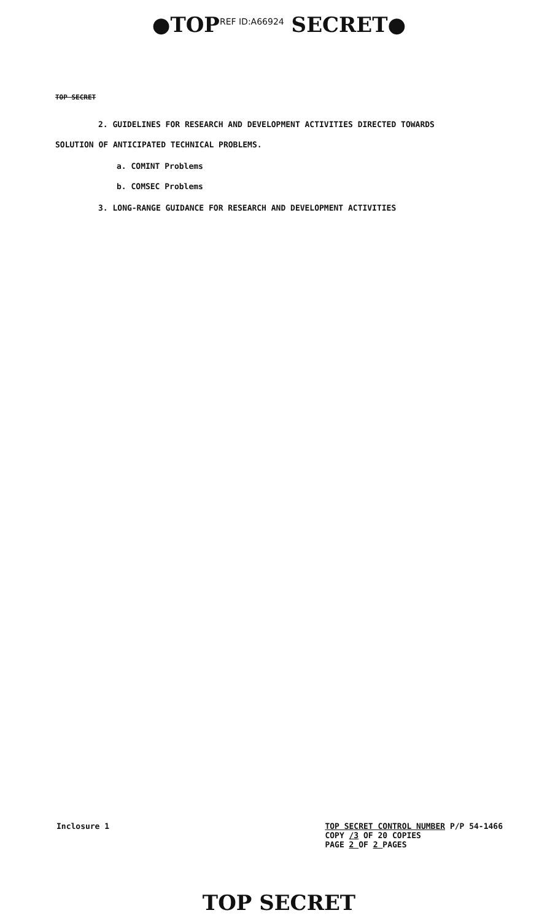●TOP<sup>REF ID:A66924</sup> SECRET●
TOP SECRET
2. GUIDELINES FOR RESEARCH AND DEVELOPMENT ACTIVITIES DIRECTED TOWARDS
SOLUTION OF ANTICIPATED TECHNICAL PROBLEMS.
a. COMINT Problems
b. COMSEC Problems
3. LONG-RANGE GUIDANCE FOR RESEARCH AND DEVELOPMENT ACTIVITIES
Inclosure 1
TOP SECRET CONTROL NUMBER P/P 54-1466
COPY /3 OF 20 COPIES
PAGE 2 OF 2 PAGES
TOP SECRET